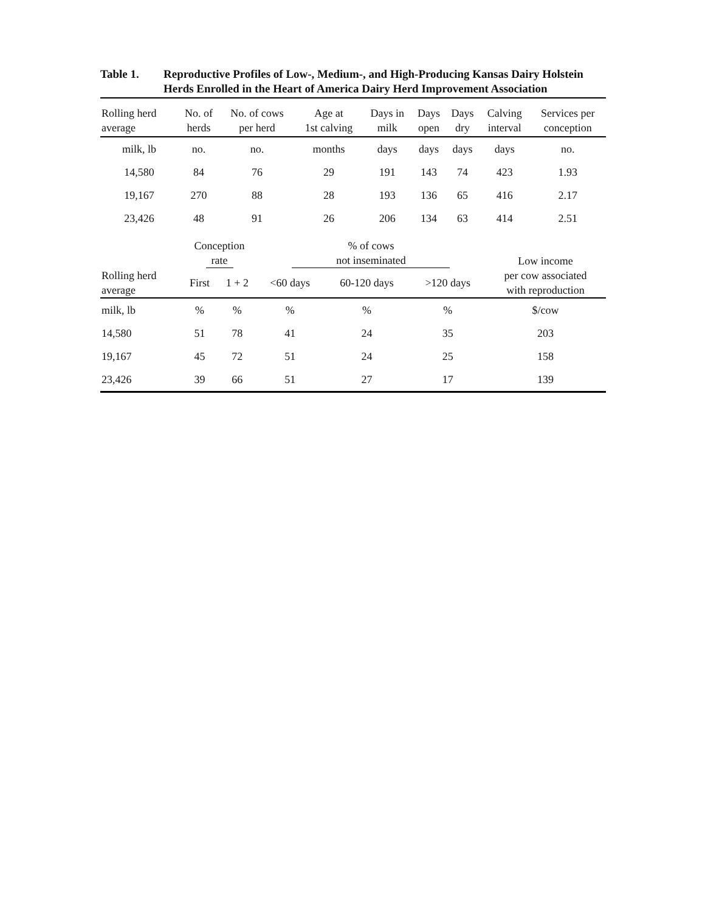Table 1. Reproductive Profiles of Low-, Medium-, and High-Producing Kansas Dairy Holstein Herds Enrolled in the Heart of America Dairy Herd Improvement Association
| Rolling herd average | No. of herds | No. of cows per herd | Age at 1st calving | Days in milk | Days open | Days dry | Calving interval | Services per conception |
| --- | --- | --- | --- | --- | --- | --- | --- | --- |
| milk, lb | no. | no. | months | days | days | days | days | no. |
| 14,580 | 84 | 76 | 29 | 191 | 143 | 74 | 423 | 1.93 |
| 19,167 | 270 | 88 | 28 | 193 | 136 | 65 | 416 | 2.17 |
| 23,426 | 48 | 91 | 26 | 206 | 134 | 63 | 414 | 2.51 |
| | Conception rate | | % of cows not inseminated | | | Low income per cow associated with reproduction |
| --- | --- | --- | --- | --- | --- | --- |
| Rolling herd average | First | 1 + 2 | <60 days | 60-120 days | >120 days | |
| milk, lb | % | % | % | % | % | $/cow |
| 14,580 | 51 | 78 | 41 | 24 | 35 | 203 |
| 19,167 | 45 | 72 | 51 | 24 | 25 | 158 |
| 23,426 | 39 | 66 | 51 | 27 | 17 | 139 |